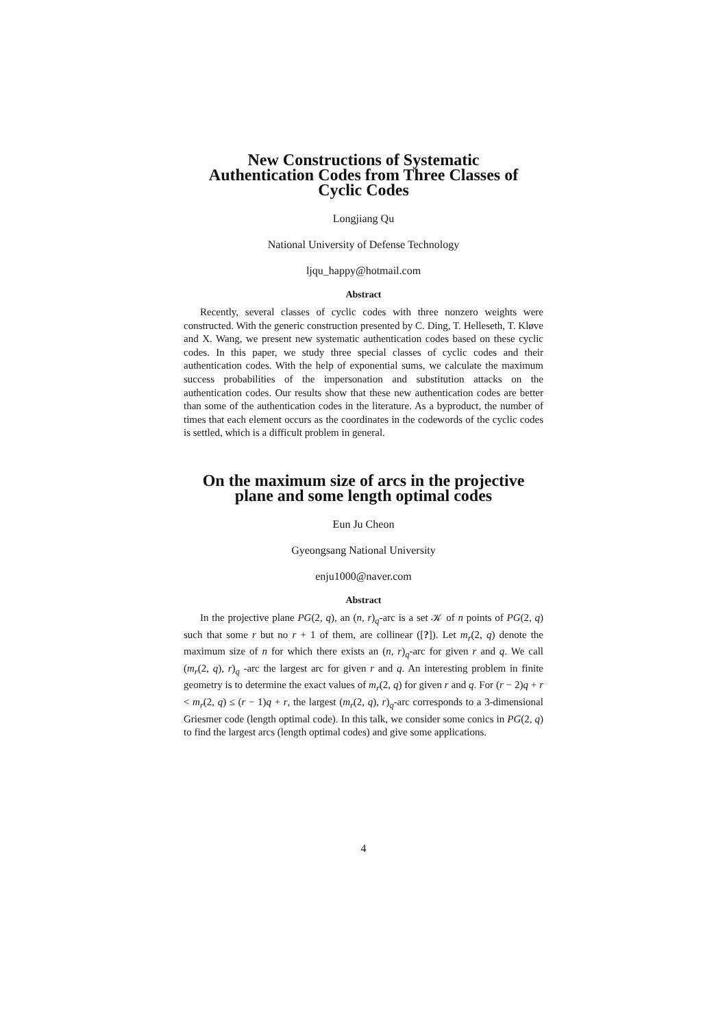New Constructions of Systematic
Authentication Codes from Three Classes of
Cyclic Codes
Longjiang Qu
National University of Defense Technology
ljqu_happy@hotmail.com
Abstract
Recently, several classes of cyclic codes with three nonzero weights were constructed. With the generic construction presented by C. Ding, T. Helleseth, T. Kløve and X. Wang, we present new systematic authentication codes based on these cyclic codes. In this paper, we study three special classes of cyclic codes and their authentication codes. With the help of exponential sums, we calculate the maximum success probabilities of the impersonation and substitution attacks on the authentication codes. Our results show that these new authentication codes are better than some of the authentication codes in the literature. As a byproduct, the number of times that each element occurs as the coordinates in the codewords of the cyclic codes is settled, which is a difficult problem in general.
On the maximum size of arcs in the projective
plane and some length optimal codes
Eun Ju Cheon
Gyeongsang National University
enju1000@naver.com
Abstract
In the projective plane PG(2, q), an (n, r)<sub>q</sub>-arc is a set 𝒦 of n points of PG(2, q) such that some r but no r + 1 of them, are collinear ([?]). Let m<sub>r</sub>(2, q) denote the maximum size of n for which there exists an (n, r)<sub>q</sub>-arc for given r and q. We call (m<sub>r</sub>(2, q), r)<sub>q</sub> -arc the largest arc for given r and q. An interesting problem in finite geometry is to determine the exact values of m<sub>r</sub>(2, q) for given r and q. For (r − 2)q + r < m<sub>r</sub>(2, q) ≤ (r − 1)q + r, the largest (m<sub>r</sub>(2, q), r)<sub>q</sub>-arc corresponds to a 3-dimensional Griesmer code (length optimal code). In this talk, we consider some conics in PG(2, q) to find the largest arcs (length optimal codes) and give some applications.
4